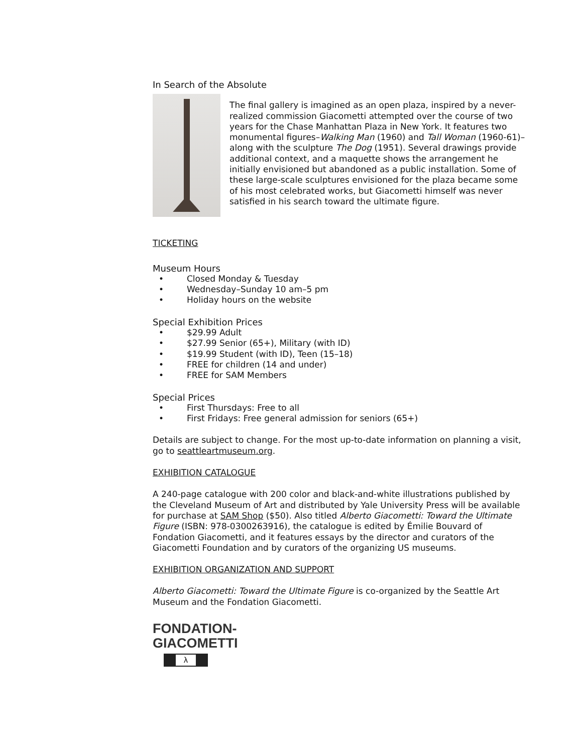In Search of the Absolute
The final gallery is imagined as an open plaza, inspired by a never-realized commission Giacometti attempted over the course of two years for the Chase Manhattan Plaza in New York. It features two monumental figures–Walking Man (1960) and Tall Woman (1960-61)–along with the sculpture The Dog (1951). Several drawings provide additional context, and a maquette shows the arrangement he initially envisioned but abandoned as a public installation. Some of these large-scale sculptures envisioned for the plaza became some of his most celebrated works, but Giacometti himself was never satisfied in his search toward the ultimate figure.
TICKETING
Museum Hours
• Closed Monday & Tuesday
• Wednesday–Sunday 10 am–5 pm
• Holiday hours on the website
Special Exhibition Prices
• $29.99 Adult
• $27.99 Senior (65+), Military (with ID)
• $19.99 Student (with ID), Teen (15–18)
• FREE for children (14 and under)
• FREE for SAM Members
Special Prices
• First Thursdays: Free to all
• First Fridays: Free general admission for seniors (65+)
Details are subject to change. For the most up-to-date information on planning a visit, go to seattleartmuseum.org.
EXHIBITION CATALOGUE
A 240-page catalogue with 200 color and black-and-white illustrations published by the Cleveland Museum of Art and distributed by Yale University Press will be available for purchase at SAM Shop ($50). Also titled Alberto Giacometti: Toward the Ultimate Figure (ISBN: 978-0300263916), the catalogue is edited by Émilie Bouvard of Fondation Giacometti, and it features essays by the director and curators of the Giacometti Foundation and by curators of the organizing US museums.
EXHIBITION ORGANIZATION AND SUPPORT
Alberto Giacometti: Toward the Ultimate Figure is co-organized by the Seattle Art Museum and the Fondation Giacometti.
FONDATION-
GIACOMETTI
λ